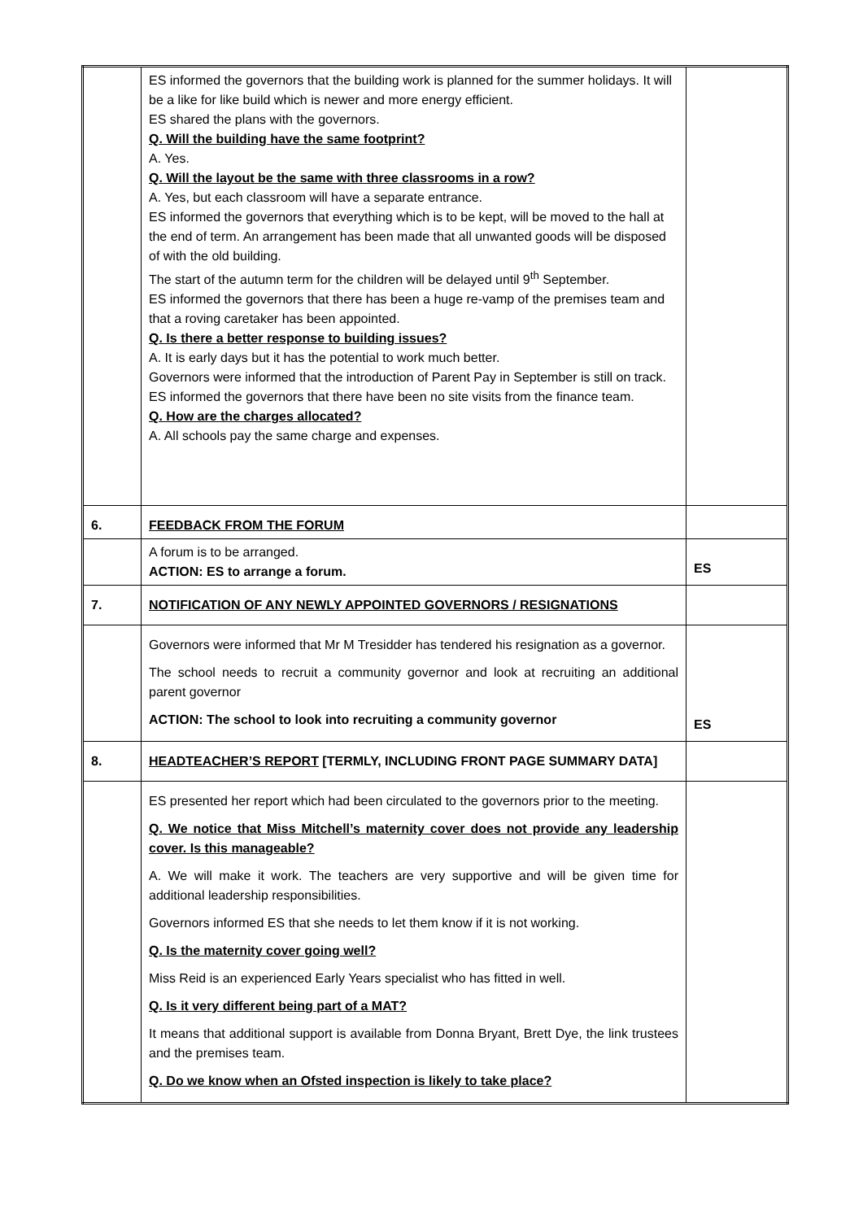| | ES informed the governors that the building work is planned for the summer holidays. It will be a like for like build which is newer and more energy efficient. ES shared the plans with the governors. Q. Will the building have the same footprint? A. Yes. Q. Will the layout be the same with three classrooms in a row? A. Yes, but each classroom will have a separate entrance. ES informed the governors that everything which is to be kept, will be moved to the hall at the end of term. An arrangement has been made that all unwanted goods will be disposed of with the old building. The start of the autumn term for the children will be delayed until 9<sup>th</sup> September. ES informed the governors that there has been a huge re-vamp of the premises team and that a roving caretaker has been appointed. Q. Is there a better response to building issues? A. It is early days but it has the potential to work much better. Governors were informed that the introduction of Parent Pay in September is still on track. ES informed the governors that there have been no site visits from the finance team. Q. How are the charges allocated? A. All schools pay the same charge and expenses. | |
| 6. | FEEDBACK FROM THE FORUM | |
| | A forum is to be arranged. ACTION: ES to arrange a forum. | ES |
| 7. | NOTIFICATION OF ANY NEWLY APPOINTED GOVERNORS / RESIGNATIONS | |
| | Governors were informed that Mr M Tresidder has tendered his resignation as a governor. The school needs to recruit a community governor and look at recruiting an additional parent governor ACTION: The school to look into recruiting a community governor | ES |
| 8. | HEADTEACHER’S REPORT [TERMLY, INCLUDING FRONT PAGE SUMMARY DATA] | |
| | ES presented her report which had been circulated to the governors prior to the meeting. Q. We notice that Miss Mitchell’s maternity cover does not provide any leadership cover. Is this manageable? A. We will make it work. The teachers are very supportive and will be given time for additional leadership responsibilities. Governors informed ES that she needs to let them know if it is not working. Q. Is the maternity cover going well? Miss Reid is an experienced Early Years specialist who has fitted in well. Q. Is it very different being part of a MAT? It means that additional support is available from Donna Bryant, Brett Dye, the link trustees and the premises team. Q. Do we know when an Ofsted inspection is likely to take place? | |